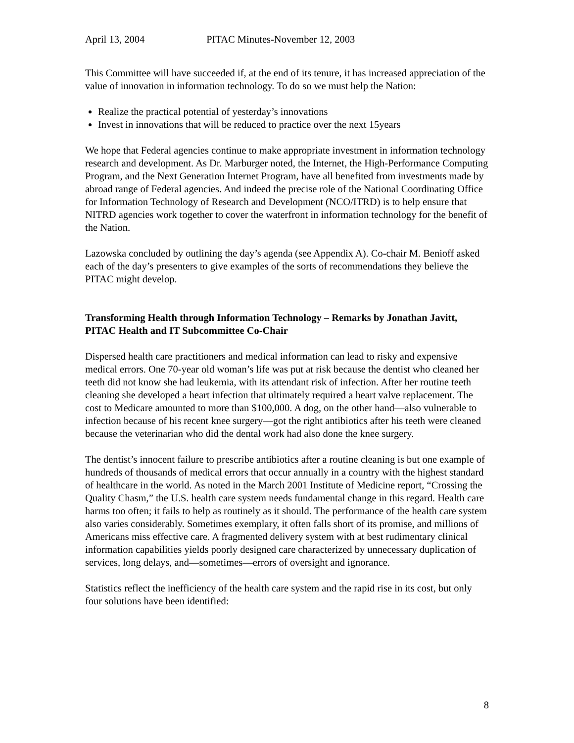April 13, 2004 PITAC Minutes-November 12, 2003
This Committee will have succeeded if, at the end of its tenure, it has increased appreciation of the value of innovation in information technology. To do so we must help the Nation:
Realize the practical potential of yesterday’s innovations
Invest in innovations that will be reduced to practice over the next 15years
We hope that Federal agencies continue to make appropriate investment in information technology research and development. As Dr. Marburger noted, the Internet, the High-Performance Computing Program, and the Next Generation Internet Program, have all benefited from investments made by abroad range of Federal agencies. And indeed the precise role of the National Coordinating Office for Information Technology of Research and Development (NCO/ITRD) is to help ensure that NITRD agencies work together to cover the waterfront in information technology for the benefit of the Nation.
Lazowska concluded by outlining the day’s agenda (see Appendix A). Co-chair M. Benioff asked each of the day’s presenters to give examples of the sorts of recommendations they believe the PITAC might develop.
Transforming Health through Information Technology – Remarks by Jonathan Javitt, PITAC Health and IT Subcommittee Co-Chair
Dispersed health care practitioners and medical information can lead to risky and expensive medical errors. One 70-year old woman’s life was put at risk because the dentist who cleaned her teeth did not know she had leukemia, with its attendant risk of infection. After her routine teeth cleaning she developed a heart infection that ultimately required a heart valve replacement. The cost to Medicare amounted to more than $100,000. A dog, on the other hand—also vulnerable to infection because of his recent knee surgery—got the right antibiotics after his teeth were cleaned because the veterinarian who did the dental work had also done the knee surgery.
The dentist’s innocent failure to prescribe antibiotics after a routine cleaning is but one example of hundreds of thousands of medical errors that occur annually in a country with the highest standard of healthcare in the world. As noted in the March 2001 Institute of Medicine report, “Crossing the Quality Chasm,” the U.S. health care system needs fundamental change in this regard. Health care harms too often; it fails to help as routinely as it should. The performance of the health care system also varies considerably. Sometimes exemplary, it often falls short of its promise, and millions of Americans miss effective care. A fragmented delivery system with at best rudimentary clinical information capabilities yields poorly designed care characterized by unnecessary duplication of services, long delays, and—sometimes—errors of oversight and ignorance.
Statistics reflect the inefficiency of the health care system and the rapid rise in its cost, but only four solutions have been identified:
8